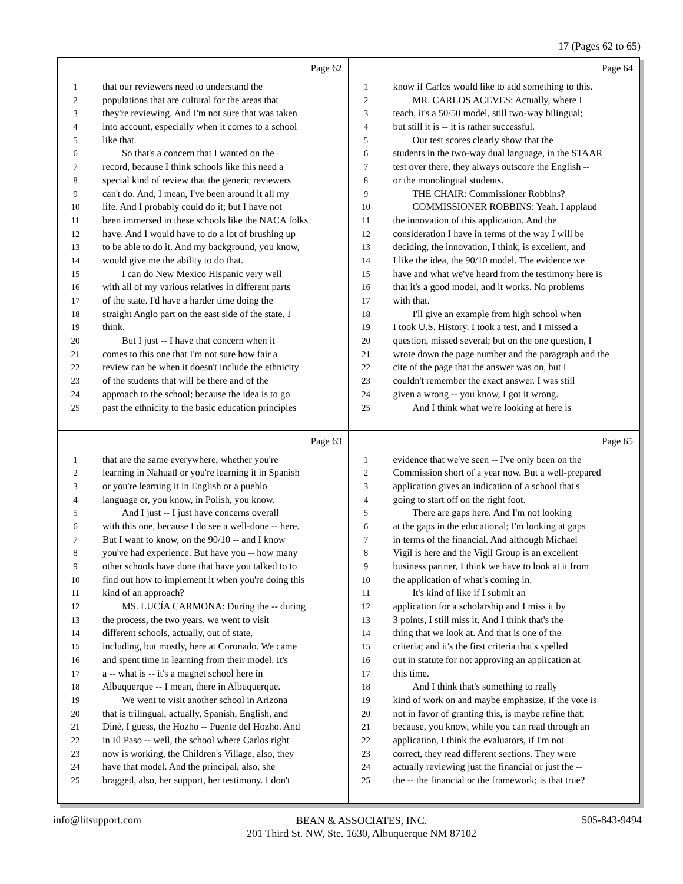17 (Pages 62 to 65)
Page 62
1 that our reviewers need to understand the
2 populations that are cultural for the areas that
3 they're reviewing. And I'm not sure that was taken
4 into account, especially when it comes to a school
5 like that.
6 So that's a concern that I wanted on the
7 record, because I think schools like this need a
8 special kind of review that the generic reviewers
9 can't do. And, I mean, I've been around it all my
10 life. And I probably could do it; but I have not
11 been immersed in these schools like the NACA folks
12 have. And I would have to do a lot of brushing up
13 to be able to do it. And my background, you know,
14 would give me the ability to do that.
15 I can do New Mexico Hispanic very well
16 with all of my various relatives in different parts
17 of the state. I'd have a harder time doing the
18 straight Anglo part on the east side of the state, I
19 think.
20 But I just -- I have that concern when it
21 comes to this one that I'm not sure how fair a
22 review can be when it doesn't include the ethnicity
23 of the students that will be there and of the
24 approach to the school; because the idea is to go
25 past the ethnicity to the basic education principles
Page 64
1 know if Carlos would like to add something to this.
2 MR. CARLOS ACEVES: Actually, where I
3 teach, it's a 50/50 model, still two-way bilingual;
4 but still it is -- it is rather successful.
5 Our test scores clearly show that the
6 students in the two-way dual language, in the STAAR
7 test over there, they always outscore the English --
8 or the monolingual students.
9 THE CHAIR: Commissioner Robbins?
10 COMMISSIONER ROBBINS: Yeah. I applaud
11 the innovation of this application. And the
12 consideration I have in terms of the way I will be
13 deciding, the innovation, I think, is excellent, and
14 I like the idea, the 90/10 model. The evidence we
15 have and what we've heard from the testimony here is
16 that it's a good model, and it works. No problems
17 with that.
18 I'll give an example from high school when
19 I took U.S. History. I took a test, and I missed a
20 question, missed several; but on the one question, I
21 wrote down the page number and the paragraph and the
22 cite of the page that the answer was on, but I
23 couldn't remember the exact answer. I was still
24 given a wrong -- you know, I got it wrong.
25 And I think what we're looking at here is
Page 63
1 that are the same everywhere, whether you're
2 learning in Nahuatl or you're learning it in Spanish
3 or you're learning it in English or a pueblo
4 language or, you know, in Polish, you know.
5 And I just -- I just have concerns overall
6 with this one, because I do see a well-done -- here.
7 But I want to know, on the 90/10 -- and I know
8 you've had experience. But have you -- how many
9 other schools have done that have you talked to to
10 find out how to implement it when you're doing this
11 kind of an approach?
12 MS. LUCÍA CARMONA: During the -- during
13 the process, the two years, we went to visit
14 different schools, actually, out of state,
15 including, but mostly, here at Coronado. We came
16 and spent time in learning from their model. It's
17 a -- what is -- it's a magnet school here in
18 Albuquerque -- I mean, there in Albuquerque.
19 We went to visit another school in Arizona
20 that is trilingual, actually, Spanish, English, and
21 Diné, I guess, the Hozho -- Puente del Hozho. And
22 in El Paso -- well, the school where Carlos right
23 now is working, the Children's Village, also, they
24 have that model. And the principal, also, she
25 bragged, also, her support, her testimony. I don't
Page 65
1 evidence that we've seen -- I've only been on the
2 Commission short of a year now. But a well-prepared
3 application gives an indication of a school that's
4 going to start off on the right foot.
5 There are gaps here. And I'm not looking
6 at the gaps in the educational; I'm looking at gaps
7 in terms of the financial. And although Michael
8 Vigil is here and the Vigil Group is an excellent
9 business partner, I think we have to look at it from
10 the application of what's coming in.
11 It's kind of like if I submit an
12 application for a scholarship and I miss it by
13 3 points, I still miss it. And I think that's the
14 thing that we look at. And that is one of the
15 criteria; and it's the first criteria that's spelled
16 out in statute for not approving an application at
17 this time.
18 And I think that's something to really
19 kind of work on and maybe emphasize, if the vote is
20 not in favor of granting this, is maybe refine that;
21 because, you know, while you can read through an
22 application, I think the evaluators, if I'm not
23 correct, they read different sections. They were
24 actually reviewing just the financial or just the --
25 the -- the financial or the framework; is that true?
info@litsupport.com BEAN & ASSOCIATES, INC.
201 Third St. NW, Ste. 1630, Albuquerque NM 87102 505-843-9494